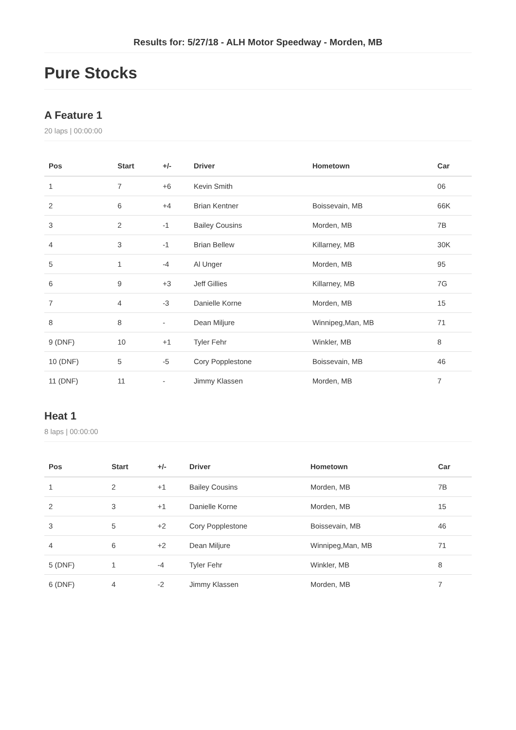Results for: 5/27/18 - ALH Motor Speedway - Morden, MB
Pure Stocks
A Feature 1
20 laps | 00:00:00
| Pos | Start | +/- | Driver | Hometown | Car |
| --- | --- | --- | --- | --- | --- |
| 1 | 7 | +6 | Kevin Smith | | 06 |
| 2 | 6 | +4 | Brian Kentner | Boissevain, MB | 66K |
| 3 | 2 | -1 | Bailey Cousins | Morden, MB | 7B |
| 4 | 3 | -1 | Brian Bellew | Killarney, MB | 30K |
| 5 | 1 | -4 | Al Unger | Morden, MB | 95 |
| 6 | 9 | +3 | Jeff Gillies | Killarney, MB | 7G |
| 7 | 4 | -3 | Danielle Korne | Morden, MB | 15 |
| 8 | 8 | - | Dean Miljure | Winnipeg,Man, MB | 71 |
| 9 (DNF) | 10 | +1 | Tyler Fehr | Winkler, MB | 8 |
| 10 (DNF) | 5 | -5 | Cory Popplestone | Boissevain, MB | 46 |
| 11 (DNF) | 11 | - | Jimmy Klassen | Morden, MB | 7 |
Heat 1
8 laps | 00:00:00
| Pos | Start | +/- | Driver | Hometown | Car |
| --- | --- | --- | --- | --- | --- |
| 1 | 2 | +1 | Bailey Cousins | Morden, MB | 7B |
| 2 | 3 | +1 | Danielle Korne | Morden, MB | 15 |
| 3 | 5 | +2 | Cory Popplestone | Boissevain, MB | 46 |
| 4 | 6 | +2 | Dean Miljure | Winnipeg,Man, MB | 71 |
| 5 (DNF) | 1 | -4 | Tyler Fehr | Winkler, MB | 8 |
| 6 (DNF) | 4 | -2 | Jimmy Klassen | Morden, MB | 7 |